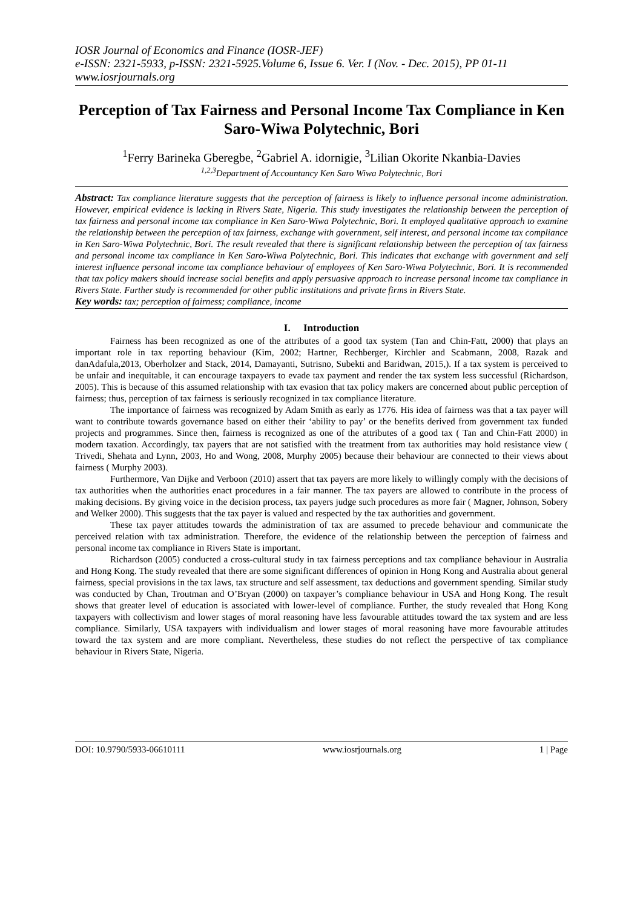IOSR Journal of Economics and Finance (IOSR-JEF)
e-ISSN: 2321-5933, p-ISSN: 2321-5925.Volume 6, Issue 6. Ver. I (Nov. - Dec. 2015), PP 01-11
www.iosrjournals.org
Perception of Tax Fairness and Personal Income Tax Compliance in Ken Saro-Wiwa Polytechnic, Bori
<sup>1</sup> Ferry Barineka Gberegbe, <sup>2</sup>Gabriel A. idornigie, <sup>3</sup>Lilian Okorite Nkanbia-Davies
<sup>1,2,3</sup>Department of Accountancy Ken Saro Wiwa Polytechnic, Bori
Abstract: Tax compliance literature suggests that the perception of fairness is likely to influence personal income administration. However, empirical evidence is lacking in Rivers State, Nigeria. This study investigates the relationship between the perception of tax fairness and personal income tax compliance in Ken Saro-Wiwa Polytechnic, Bori. It employed qualitative approach to examine the relationship between the perception of tax fairness, exchange with government, self interest, and personal income tax compliance in Ken Saro-Wiwa Polytechnic, Bori. The result revealed that there is significant relationship between the perception of tax fairness and personal income tax compliance in Ken Saro-Wiwa Polytechnic, Bori. This indicates that exchange with government and self interest influence personal income tax compliance behaviour of employees of Ken Saro-Wiwa Polytechnic, Bori. It is recommended that tax policy makers should increase social benefits and apply persuasive approach to increase personal income tax compliance in Rivers State. Further study is recommended for other public institutions and private firms in Rivers State.
Key words: tax; perception of fairness; compliance, income
I. Introduction
Fairness has been recognized as one of the attributes of a good tax system (Tan and Chin-Fatt, 2000) that plays an important role in tax reporting behaviour (Kim, 2002; Hartner, Rechberger, Kirchler and Scabmann, 2008, Razak and danAdafula,2013, Oberholzer and Stack, 2014, Damayanti, Sutrisno, Subekti and Baridwan, 2015,). If a tax system is perceived to be unfair and inequitable, it can encourage taxpayers to evade tax payment and render the tax system less successful (Richardson, 2005). This is because of this assumed relationship with tax evasion that tax policy makers are concerned about public perception of fairness; thus, perception of tax fairness is seriously recognized in tax compliance literature.
The importance of fairness was recognized by Adam Smith as early as 1776. His idea of fairness was that a tax payer will want to contribute towards governance based on either their ‘ability to pay’ or the benefits derived from government tax funded projects and programmes. Since then, fairness is recognized as one of the attributes of a good tax ( Tan and Chin-Fatt 2000) in modern taxation. Accordingly, tax payers that are not satisfied with the treatment from tax authorities may hold resistance view ( Trivedi, Shehata and Lynn, 2003, Ho and Wong, 2008, Murphy 2005) because their behaviour are connected to their views about fairness ( Murphy 2003).
Furthermore, Van Dijke and Verboon (2010) assert that tax payers are more likely to willingly comply with the decisions of tax authorities when the authorities enact procedures in a fair manner. The tax payers are allowed to contribute in the process of making decisions. By giving voice in the decision process, tax payers judge such procedures as more fair ( Magner, Johnson, Sobery and Welker 2000). This suggests that the tax payer is valued and respected by the tax authorities and government.
These tax payer attitudes towards the administration of tax are assumed to precede behaviour and communicate the perceived relation with tax administration. Therefore, the evidence of the relationship between the perception of fairness and personal income tax compliance in Rivers State is important.
Richardson (2005) conducted a cross-cultural study in tax fairness perceptions and tax compliance behaviour in Australia and Hong Kong. The study revealed that there are some significant differences of opinion in Hong Kong and Australia about general fairness, special provisions in the tax laws, tax structure and self assessment, tax deductions and government spending. Similar study was conducted by Chan, Troutman and O’Bryan (2000) on taxpayer’s compliance behaviour in USA and Hong Kong. The result shows that greater level of education is associated with lower-level of compliance. Further, the study revealed that Hong Kong taxpayers with collectivism and lower stages of moral reasoning have less favourable attitudes toward the tax system and are less compliance. Similarly, USA taxpayers with individualism and lower stages of moral reasoning have more favourable attitudes toward the tax system and are more compliant. Nevertheless, these studies do not reflect the perspective of tax compliance behaviour in Rivers State, Nigeria.
DOI: 10.9790/5933-06610111 www.iosrjournals.org 1 | Page